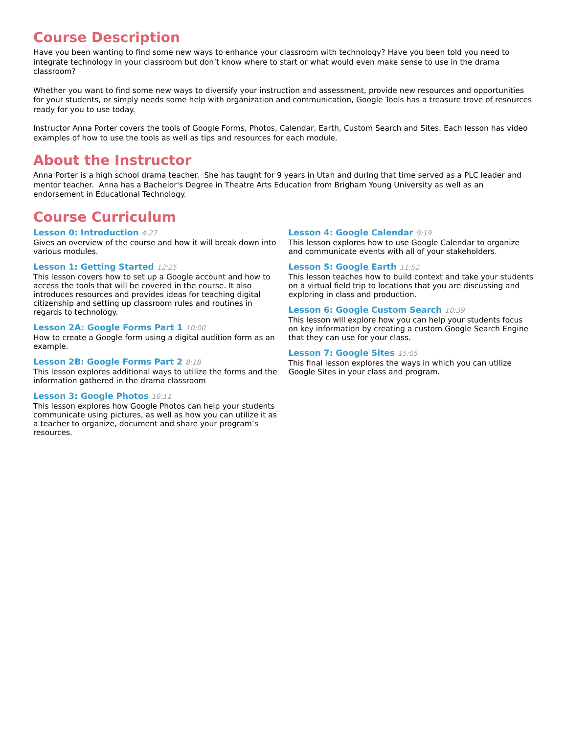Course Description
Have you been wanting to find some new ways to enhance your classroom with technology? Have you been told you need to integrate technology in your classroom but don’t know where to start or what would even make sense to use in the drama classroom?
Whether you want to find some new ways to diversify your instruction and assessment, provide new resources and opportunities for your students, or simply needs some help with organization and communication, Google Tools has a treasure trove of resources ready for you to use today.
Instructor Anna Porter covers the tools of Google Forms, Photos, Calendar, Earth, Custom Search and Sites. Each lesson has video examples of how to use the tools as well as tips and resources for each module.
About the Instructor
Anna Porter is a high school drama teacher. She has taught for 9 years in Utah and during that time served as a PLC leader and mentor teacher. Anna has a Bachelor's Degree in Theatre Arts Education from Brigham Young University as well as an endorsement in Educational Technology.
Course Curriculum
Lesson 0: Introduction 4:27
Gives an overview of the course and how it will break down into various modules.
Lesson 1: Getting Started 12:25
This lesson covers how to set up a Google account and how to access the tools that will be covered in the course. It also introduces resources and provides ideas for teaching digital citizenship and setting up classroom rules and routines in regards to technology.
Lesson 2A: Google Forms Part 1 10:00
How to create a Google form using a digital audition form as an example.
Lesson 2B: Google Forms Part 2 8:18
This lesson explores additional ways to utilize the forms and the information gathered in the drama classroom
Lesson 3: Google Photos 10:11
This lesson explores how Google Photos can help your students communicate using pictures, as well as how you can utilize it as a teacher to organize, document and share your program’s resources.
Lesson 4: Google Calendar 9:19
This lesson explores how to use Google Calendar to organize and communicate events with all of your stakeholders.
Lesson 5: Google Earth 11:52
This lesson teaches how to build context and take your students on a virtual field trip to locations that you are discussing and exploring in class and production.
Lesson 6: Google Custom Search 10:39
This lesson will explore how you can help your students focus on key information by creating a custom Google Search Engine that they can use for your class.
Lesson 7: Google Sites 15:05
This final lesson explores the ways in which you can utilize Google Sites in your class and program.